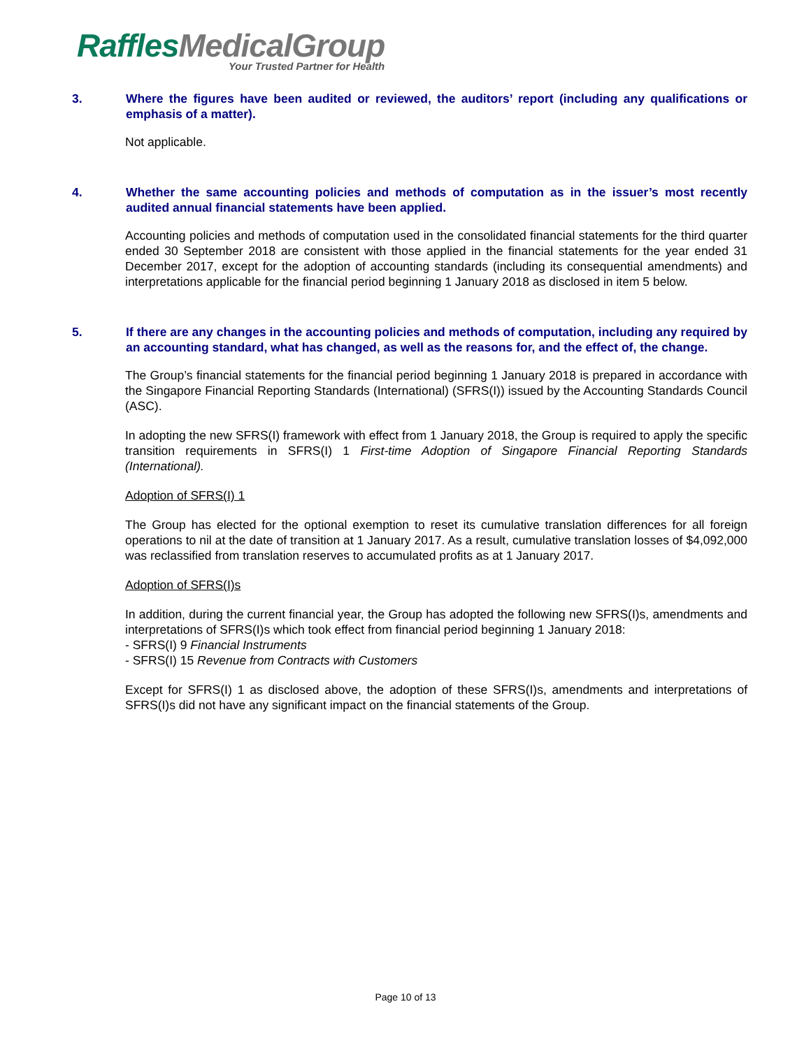Raffles MedicalGroup
Your Trusted Partner for Health
3. Where the figures have been audited or reviewed, the auditors’ report (including any qualifications or emphasis of a matter).
Not applicable.
4. Whether the same accounting policies and methods of computation as in the issuer’s most recently audited annual financial statements have been applied.
Accounting policies and methods of computation used in the consolidated financial statements for the third quarter ended 30 September 2018 are consistent with those applied in the financial statements for the year ended 31 December 2017, except for the adoption of accounting standards (including its consequential amendments) and interpretations applicable for the financial period beginning 1 January 2018 as disclosed in item 5 below.
5. If there are any changes in the accounting policies and methods of computation, including any required by an accounting standard, what has changed, as well as the reasons for, and the effect of, the change.
The Group’s financial statements for the financial period beginning 1 January 2018 is prepared in accordance with the Singapore Financial Reporting Standards (International) (SFRS(I)) issued by the Accounting Standards Council (ASC).
In adopting the new SFRS(I) framework with effect from 1 January 2018, the Group is required to apply the specific transition requirements in SFRS(I) 1 First-time Adoption of Singapore Financial Reporting Standards (International).
Adoption of SFRS(I) 1
The Group has elected for the optional exemption to reset its cumulative translation differences for all foreign operations to nil at the date of transition at 1 January 2017. As a result, cumulative translation losses of $4,092,000 was reclassified from translation reserves to accumulated profits as at 1 January 2017.
Adoption of SFRS(I)s
In addition, during the current financial year, the Group has adopted the following new SFRS(I)s, amendments and interpretations of SFRS(I)s which took effect from financial period beginning 1 January 2018:
- SFRS(I) 9 Financial Instruments
- SFRS(I) 15 Revenue from Contracts with Customers
Except for SFRS(I) 1 as disclosed above, the adoption of these SFRS(I)s, amendments and interpretations of SFRS(I)s did not have any significant impact on the financial statements of the Group.
Page 10 of 13